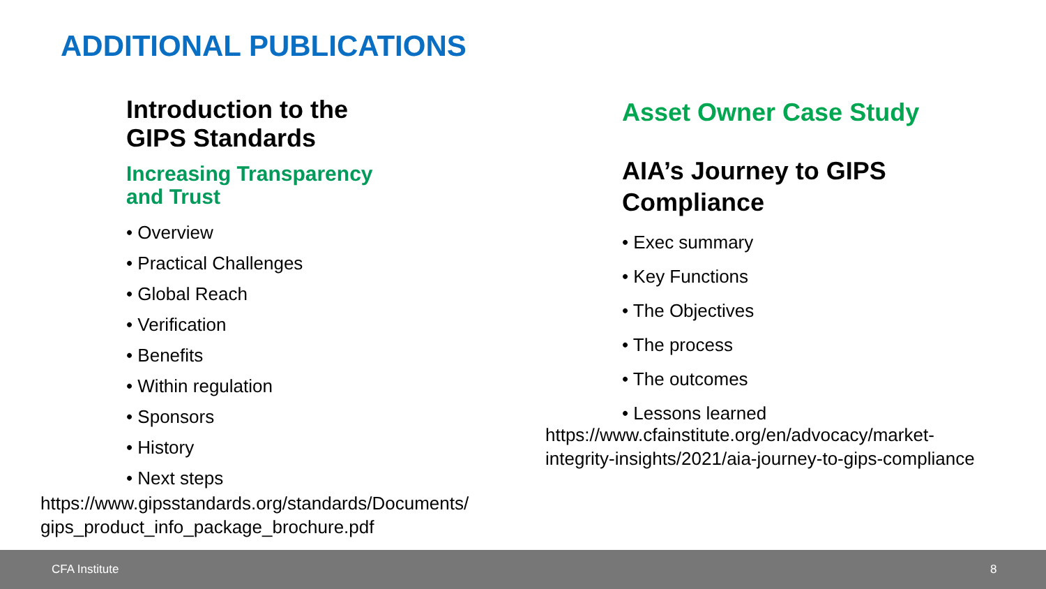ADDITIONAL PUBLICATIONS
Introduction to the
GIPS Standards
Increasing Transparency
and Trust
• Overview
• Practical Challenges
• Global Reach
• Verification
• Benefits
• Within regulation
• Sponsors
• History
• Next steps
Asset Owner Case Study
AIA’s Journey to GIPS
Compliance
• Exec summary
• Key Functions
• The Objectives
• The process
• The outcomes
• Lessons learned
https://www.cfainstitute.org/en/advocacy/market-
integrity-insights/2021/aia-journey-to-gips-compliance
https://www.gipsstandards.org/standards/Documents/
gips_product_info_package_brochure.pdf
CFA Institute 8